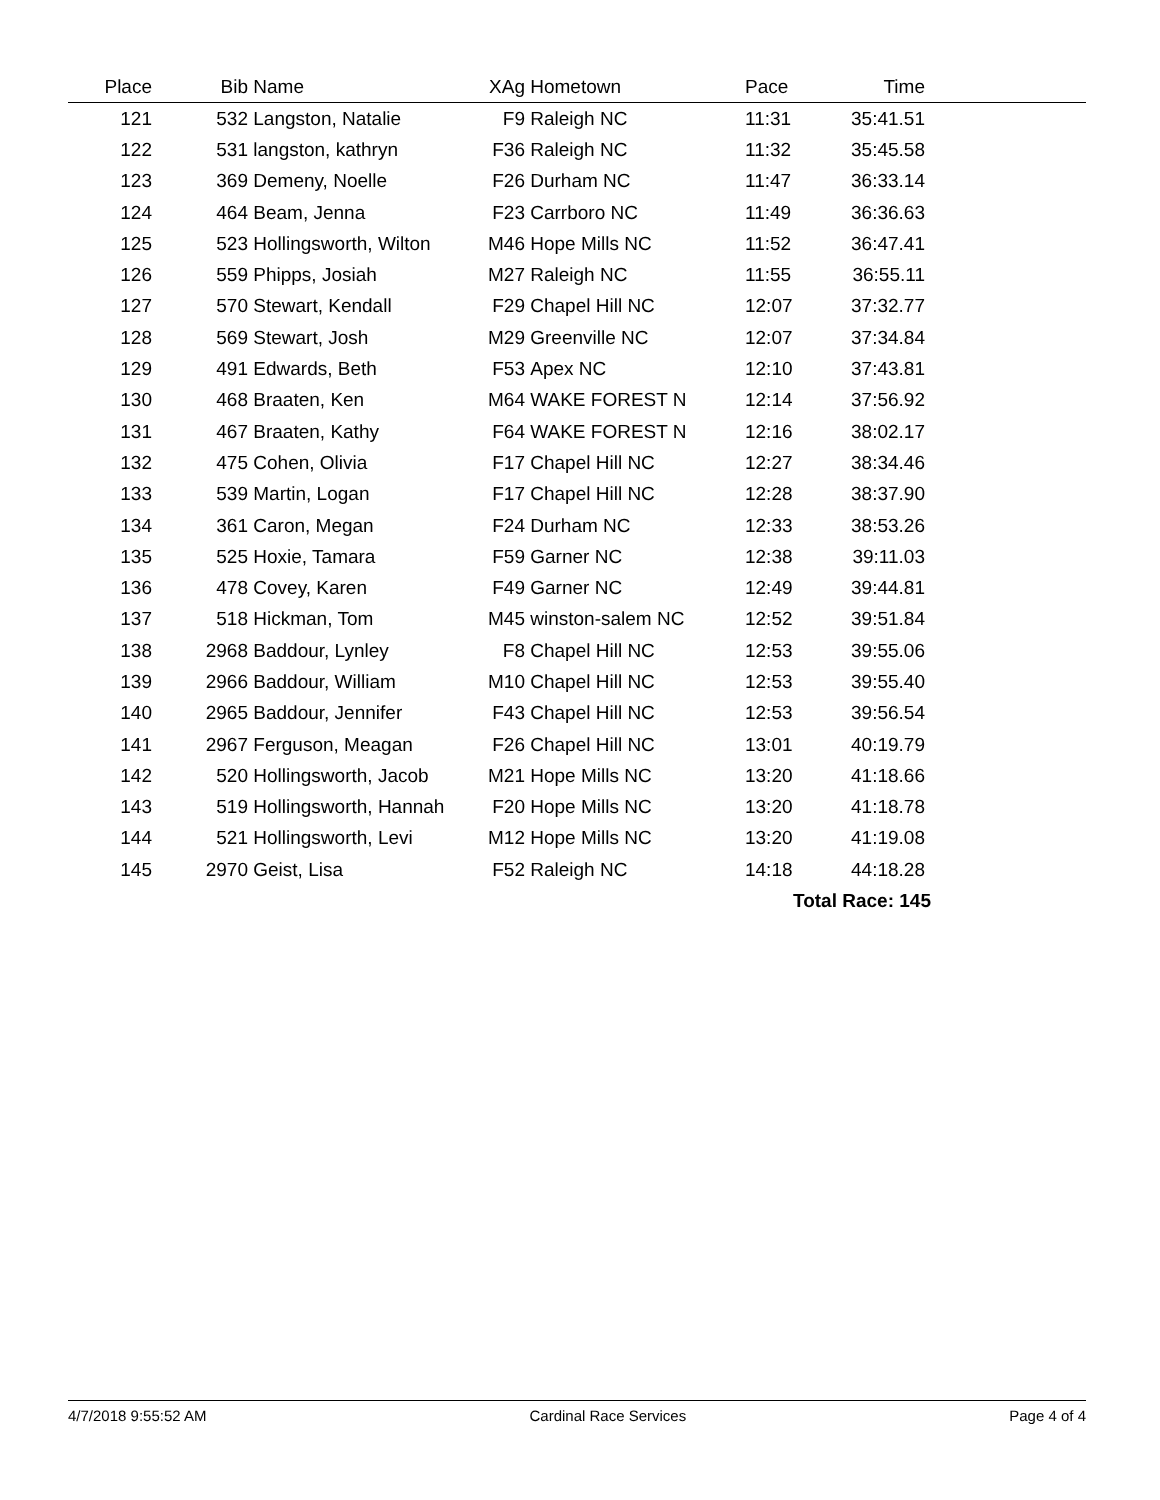| Place | Bib | Name | XAg | Hometown | Pace | Time | |
| --- | --- | --- | --- | --- | --- | --- | --- |
| 121 | 532 | Langston, Natalie | F9 | Raleigh NC | 11:31 | 35:41.51 | |
| 122 | 531 | langston, kathryn | F36 | Raleigh NC | 11:32 | 35:45.58 | |
| 123 | 369 | Demeny, Noelle | F26 | Durham NC | 11:47 | 36:33.14 | |
| 124 | 464 | Beam, Jenna | F23 | Carrboro NC | 11:49 | 36:36.63 | |
| 125 | 523 | Hollingsworth, Wilton | M46 | Hope Mills NC | 11:52 | 36:47.41 | |
| 126 | 559 | Phipps, Josiah | M27 | Raleigh NC | 11:55 | 36:55.11 | |
| 127 | 570 | Stewart, Kendall | F29 | Chapel Hill NC | 12:07 | 37:32.77 | |
| 128 | 569 | Stewart, Josh | M29 | Greenville NC | 12:07 | 37:34.84 | |
| 129 | 491 | Edwards, Beth | F53 | Apex NC | 12:10 | 37:43.81 | |
| 130 | 468 | Braaten, Ken | M64 | WAKE FOREST N | 12:14 | 37:56.92 | |
| 131 | 467 | Braaten, Kathy | F64 | WAKE FOREST N | 12:16 | 38:02.17 | |
| 132 | 475 | Cohen, Olivia | F17 | Chapel Hill NC | 12:27 | 38:34.46 | |
| 133 | 539 | Martin, Logan | F17 | Chapel Hill NC | 12:28 | 38:37.90 | |
| 134 | 361 | Caron, Megan | F24 | Durham NC | 12:33 | 38:53.26 | |
| 135 | 525 | Hoxie, Tamara | F59 | Garner NC | 12:38 | 39:11.03 | |
| 136 | 478 | Covey, Karen | F49 | Garner NC | 12:49 | 39:44.81 | |
| 137 | 518 | Hickman, Tom | M45 | winston-salem NC | 12:52 | 39:51.84 | |
| 138 | 2968 | Baddour, Lynley | F8 | Chapel Hill NC | 12:53 | 39:55.06 | |
| 139 | 2966 | Baddour, William | M10 | Chapel Hill NC | 12:53 | 39:55.40 | |
| 140 | 2965 | Baddour, Jennifer | F43 | Chapel Hill NC | 12:53 | 39:56.54 | |
| 141 | 2967 | Ferguson, Meagan | F26 | Chapel Hill NC | 13:01 | 40:19.79 | |
| 142 | 520 | Hollingsworth, Jacob | M21 | Hope Mills NC | 13:20 | 41:18.66 | |
| 143 | 519 | Hollingsworth, Hannah | F20 | Hope Mills NC | 13:20 | 41:18.78 | |
| 144 | 521 | Hollingsworth, Levi | M12 | Hope Mills NC | 13:20 | 41:19.08 | |
| 145 | 2970 | Geist, Lisa | F52 | Raleigh NC | 14:18 | 44:18.28 | |
| | | | | | Total Race: 145 | | |
4/7/2018 9:55:52 AM Cardinal Race Services Page 4 of 4